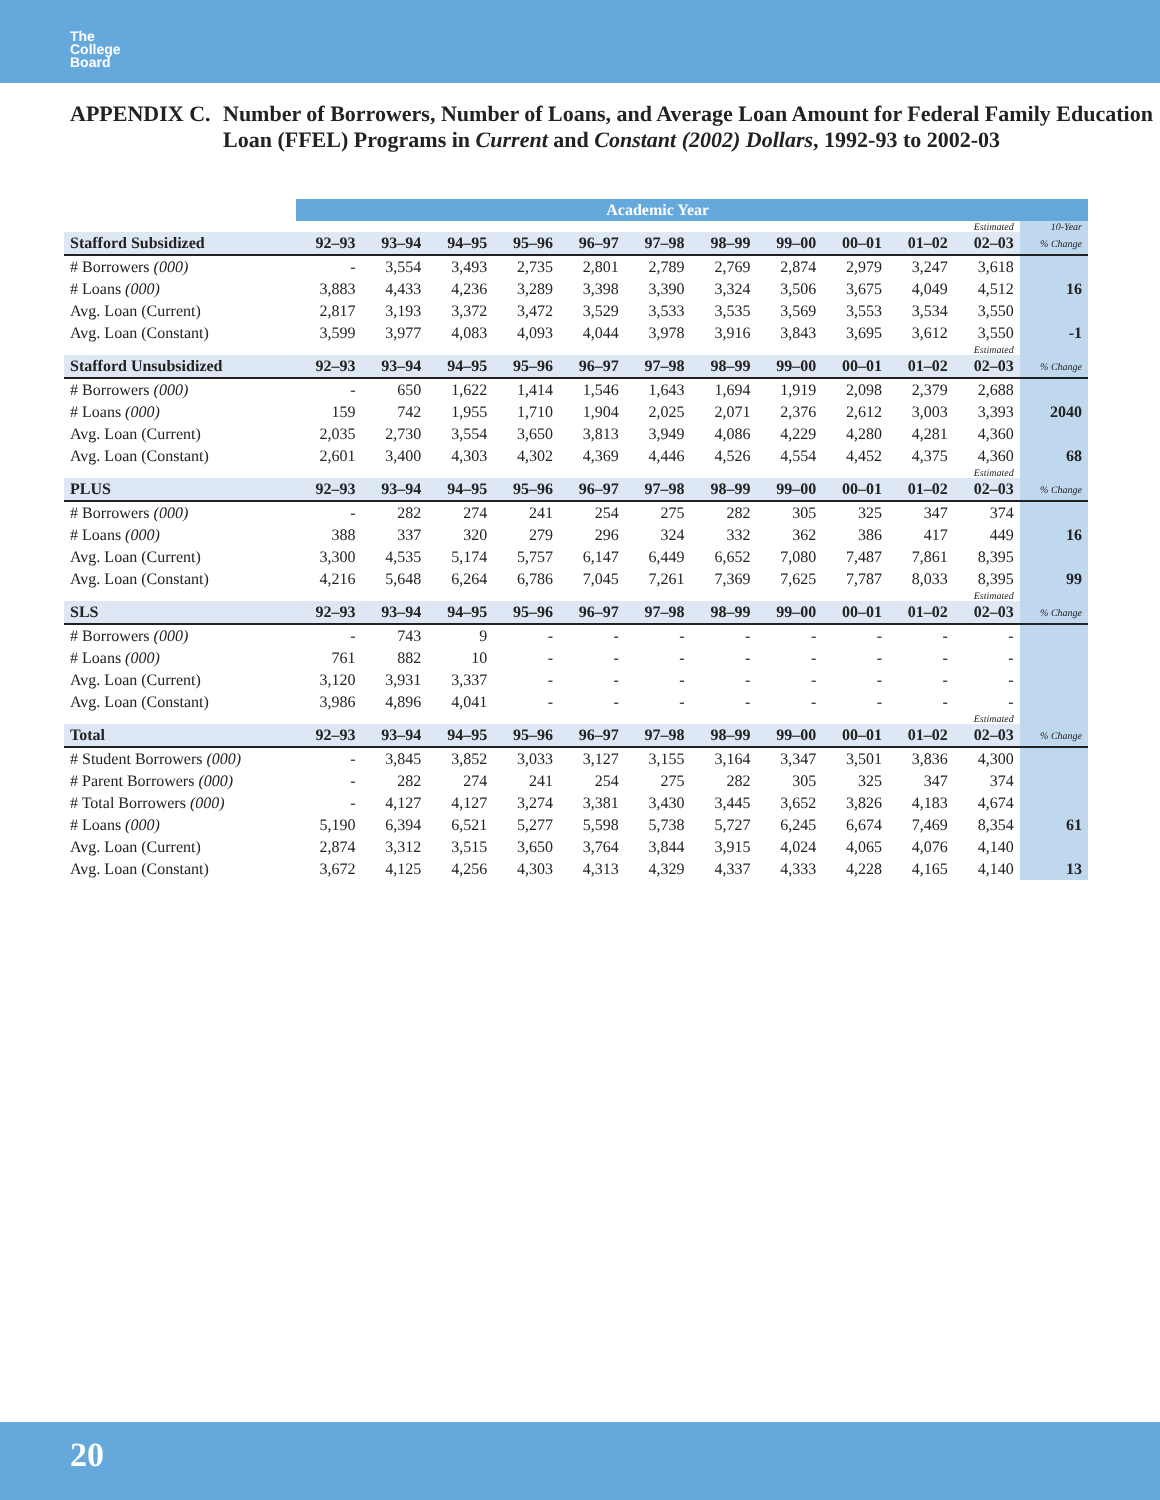The
College
Board
APPENDIX C. Number of Borrowers, Number of Loans, and Average Loan Amount for Federal Family Education Loan (FFEL) Programs in Current and Constant (2002) Dollars, 1992-93 to 2002-03
| | Academic Year | | | | | | | | | | | |
| --- | --- | --- | --- | --- | --- | --- | --- | --- | --- | --- | --- | --- |
| | | | | | | | | | | | Estimated | 10-Year |
| Stafford Subsidized | 92–93 | 93–94 | 94–95 | 95–96 | 96–97 | 97–98 | 98–99 | 99–00 | 00–01 | 01–02 | 02–03 | % Change |
| # Borrowers (000) | - | 3,554 | 3,493 | 2,735 | 2,801 | 2,789 | 2,769 | 2,874 | 2,979 | 3,247 | 3,618 | |
| # Loans (000) | 3,883 | 4,433 | 4,236 | 3,289 | 3,398 | 3,390 | 3,324 | 3,506 | 3,675 | 4,049 | 4,512 | 16 |
| Avg. Loan (Current) | 2,817 | 3,193 | 3,372 | 3,472 | 3,529 | 3,533 | 3,535 | 3,569 | 3,553 | 3,534 | 3,550 | |
| Avg. Loan (Constant) | 3,599 | 3,977 | 4,083 | 4,093 | 4,044 | 3,978 | 3,916 | 3,843 | 3,695 | 3,612 | 3,550 | -1 |
| | | | | | | | | | | | Estimated | |
| Stafford Unsubsidized | 92–93 | 93–94 | 94–95 | 95–96 | 96–97 | 97–98 | 98–99 | 99–00 | 00–01 | 01–02 | 02–03 | % Change |
| # Borrowers (000) | - | 650 | 1,622 | 1,414 | 1,546 | 1,643 | 1,694 | 1,919 | 2,098 | 2,379 | 2,688 | |
| # Loans (000) | 159 | 742 | 1,955 | 1,710 | 1,904 | 2,025 | 2,071 | 2,376 | 2,612 | 3,003 | 3,393 | 2040 |
| Avg. Loan (Current) | 2,035 | 2,730 | 3,554 | 3,650 | 3,813 | 3,949 | 4,086 | 4,229 | 4,280 | 4,281 | 4,360 | |
| Avg. Loan (Constant) | 2,601 | 3,400 | 4,303 | 4,302 | 4,369 | 4,446 | 4,526 | 4,554 | 4,452 | 4,375 | 4,360 | 68 |
| | | | | | | | | | | | Estimated | |
| PLUS | 92–93 | 93–94 | 94–95 | 95–96 | 96–97 | 97–98 | 98–99 | 99–00 | 00–01 | 01–02 | 02–03 | % Change |
| # Borrowers (000) | - | 282 | 274 | 241 | 254 | 275 | 282 | 305 | 325 | 347 | 374 | |
| # Loans (000) | 388 | 337 | 320 | 279 | 296 | 324 | 332 | 362 | 386 | 417 | 449 | 16 |
| Avg. Loan (Current) | 3,300 | 4,535 | 5,174 | 5,757 | 6,147 | 6,449 | 6,652 | 7,080 | 7,487 | 7,861 | 8,395 | |
| Avg. Loan (Constant) | 4,216 | 5,648 | 6,264 | 6,786 | 7,045 | 7,261 | 7,369 | 7,625 | 7,787 | 8,033 | 8,395 | 99 |
| | | | | | | | | | | | Estimated | |
| SLS | 92–93 | 93–94 | 94–95 | 95–96 | 96–97 | 97–98 | 98–99 | 99–00 | 00–01 | 01–02 | 02–03 | % Change |
| # Borrowers (000) | - | 743 | 9 | - | - | - | - | - | - | - | - | |
| # Loans (000) | 761 | 882 | 10 | - | - | - | - | - | - | - | - | |
| Avg. Loan (Current) | 3,120 | 3,931 | 3,337 | - | - | - | - | - | - | - | - | |
| Avg. Loan (Constant) | 3,986 | 4,896 | 4,041 | - | - | - | - | - | - | - | - | |
| | | | | | | | | | | | Estimated | |
| Total | 92–93 | 93–94 | 94–95 | 95–96 | 96–97 | 97–98 | 98–99 | 99–00 | 00–01 | 01–02 | 02–03 | % Change |
| # Student Borrowers (000) | - | 3,845 | 3,852 | 3,033 | 3,127 | 3,155 | 3,164 | 3,347 | 3,501 | 3,836 | 4,300 | |
| # Parent Borrowers (000) | - | 282 | 274 | 241 | 254 | 275 | 282 | 305 | 325 | 347 | 374 | |
| # Total Borrowers (000) | - | 4,127 | 4,127 | 3,274 | 3,381 | 3,430 | 3,445 | 3,652 | 3,826 | 4,183 | 4,674 | |
| # Loans (000) | 5,190 | 6,394 | 6,521 | 5,277 | 5,598 | 5,738 | 5,727 | 6,245 | 6,674 | 7,469 | 8,354 | 61 |
| Avg. Loan (Current) | 2,874 | 3,312 | 3,515 | 3,650 | 3,764 | 3,844 | 3,915 | 4,024 | 4,065 | 4,076 | 4,140 | |
| Avg. Loan (Constant) | 3,672 | 4,125 | 4,256 | 4,303 | 4,313 | 4,329 | 4,337 | 4,333 | 4,228 | 4,165 | 4,140 | 13 |
20